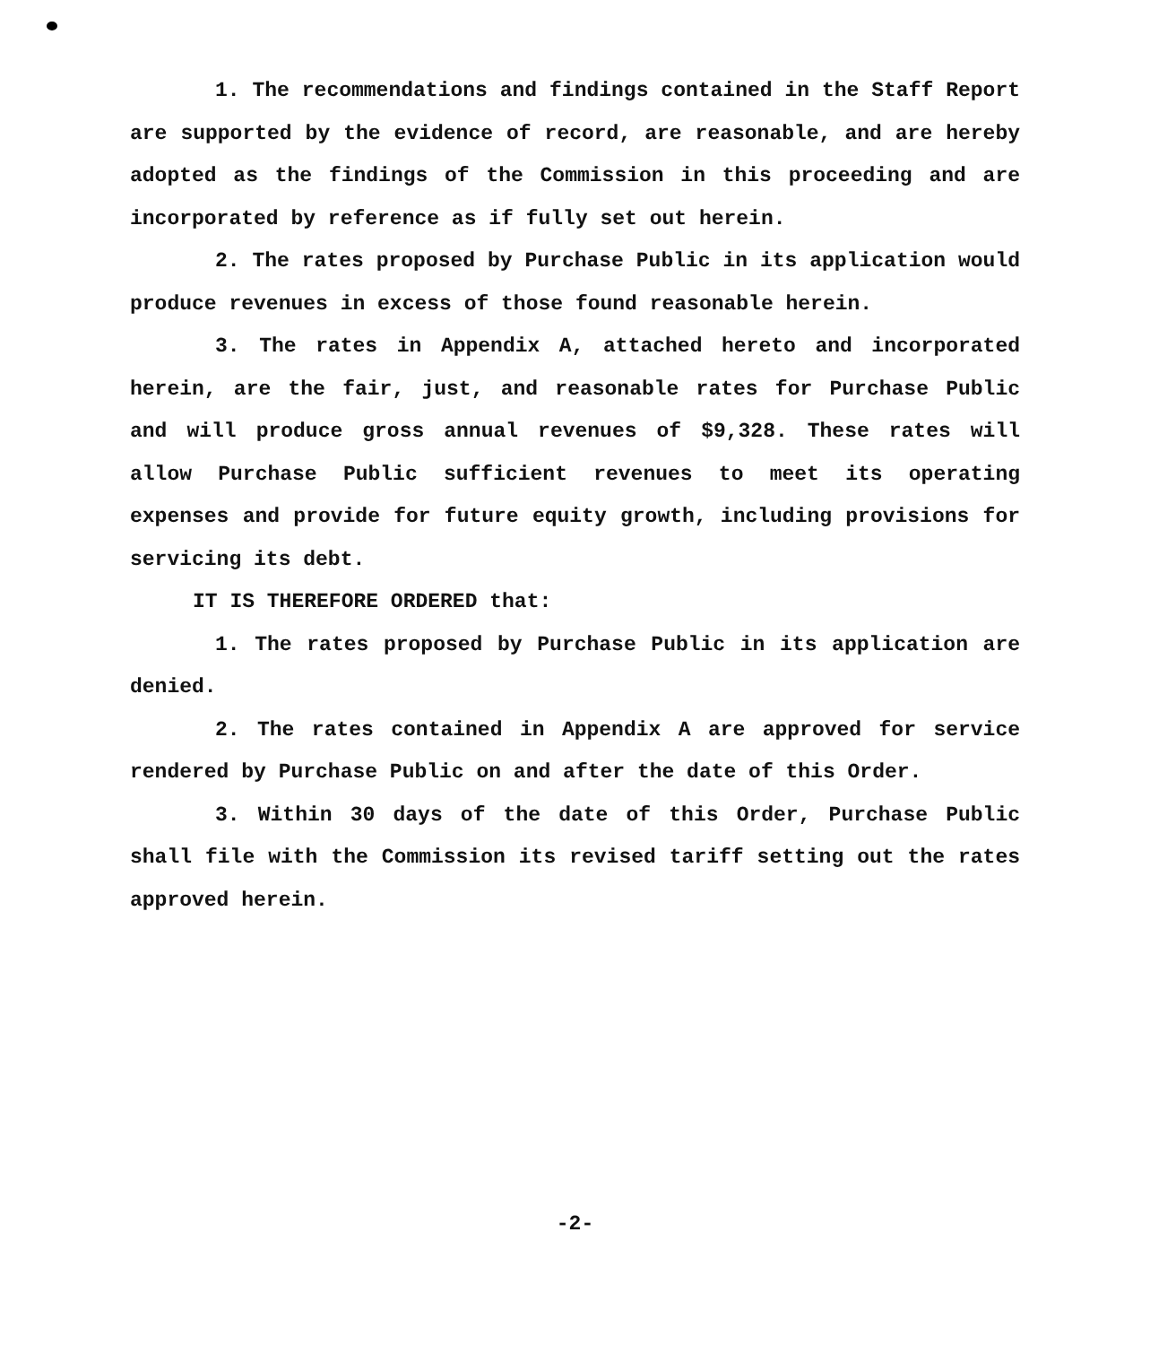1. The recommendations and findings contained in the Staff Report are supported by the evidence of record, are reasonable, and are hereby adopted as the findings of the Commission in this proceeding and are incorporated by reference as if fully set out herein.
2. The rates proposed by Purchase Public in its application would produce revenues in excess of those found reasonable herein.
3. The rates in Appendix A, attached hereto and incorporated herein, are the fair, just, and reasonable rates for Purchase Public and will produce gross annual revenues of $9,328. These rates will allow Purchase Public sufficient revenues to meet its operating expenses and provide for future equity growth, including provisions for servicing its debt.
IT IS THEREFORE ORDERED that:
1. The rates proposed by Purchase Public in its application are denied.
2. The rates contained in Appendix A are approved for service rendered by Purchase Public on and after the date of this Order.
3. Within 30 days of the date of this Order, Purchase Public shall file with the Commission its revised tariff setting out the rates approved herein.
-2-